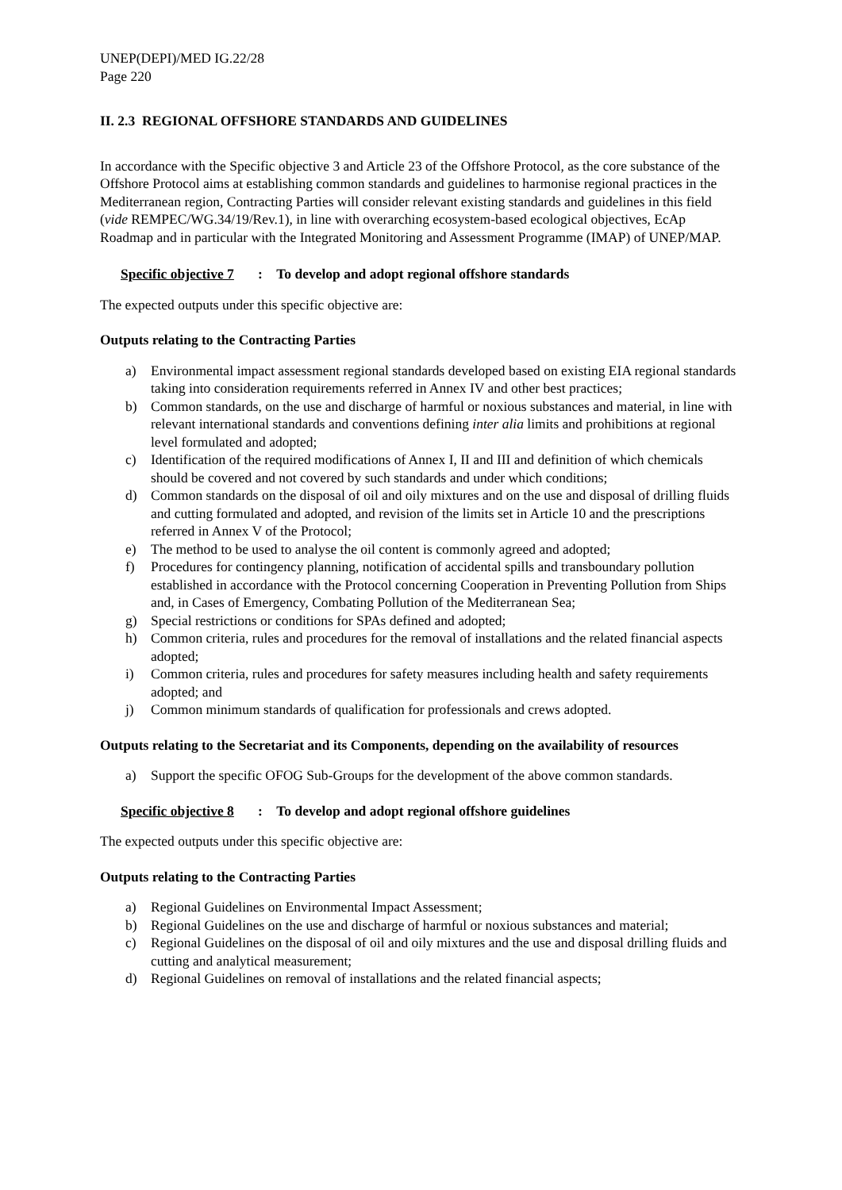UNEP(DEPI)/MED IG.22/28
Page 220
II. 2.3 REGIONAL OFFSHORE STANDARDS AND GUIDELINES
In accordance with the Specific objective 3 and Article 23 of the Offshore Protocol, as the core substance of the Offshore Protocol aims at establishing common standards and guidelines to harmonise regional practices in the Mediterranean region, Contracting Parties will consider relevant existing standards and guidelines in this field (vide REMPEC/WG.34/19/Rev.1), in line with overarching ecosystem-based ecological objectives, EcAp Roadmap and in particular with the Integrated Monitoring and Assessment Programme (IMAP) of UNEP/MAP.
Specific objective 7: To develop and adopt regional offshore standards
The expected outputs under this specific objective are:
Outputs relating to the Contracting Parties
a) Environmental impact assessment regional standards developed based on existing EIA regional standards taking into consideration requirements referred in Annex IV and other best practices;
b) Common standards, on the use and discharge of harmful or noxious substances and material, in line with relevant international standards and conventions defining inter alia limits and prohibitions at regional level formulated and adopted;
c) Identification of the required modifications of Annex I, II and III and definition of which chemicals should be covered and not covered by such standards and under which conditions;
d) Common standards on the disposal of oil and oily mixtures and on the use and disposal of drilling fluids and cutting formulated and adopted, and revision of the limits set in Article 10 and the prescriptions referred in Annex V of the Protocol;
e) The method to be used to analyse the oil content is commonly agreed and adopted;
f) Procedures for contingency planning, notification of accidental spills and transboundary pollution established in accordance with the Protocol concerning Cooperation in Preventing Pollution from Ships and, in Cases of Emergency, Combating Pollution of the Mediterranean Sea;
g) Special restrictions or conditions for SPAs defined and adopted;
h) Common criteria, rules and procedures for the removal of installations and the related financial aspects adopted;
i) Common criteria, rules and procedures for safety measures including health and safety requirements adopted; and
j) Common minimum standards of qualification for professionals and crews adopted.
Outputs relating to the Secretariat and its Components, depending on the availability of resources
a) Support the specific OFOG Sub-Groups for the development of the above common standards.
Specific objective 8: To develop and adopt regional offshore guidelines
The expected outputs under this specific objective are:
Outputs relating to the Contracting Parties
a) Regional Guidelines on Environmental Impact Assessment;
b) Regional Guidelines on the use and discharge of harmful or noxious substances and material;
c) Regional Guidelines on the disposal of oil and oily mixtures and the use and disposal drilling fluids and cutting and analytical measurement;
d) Regional Guidelines on removal of installations and the related financial aspects;